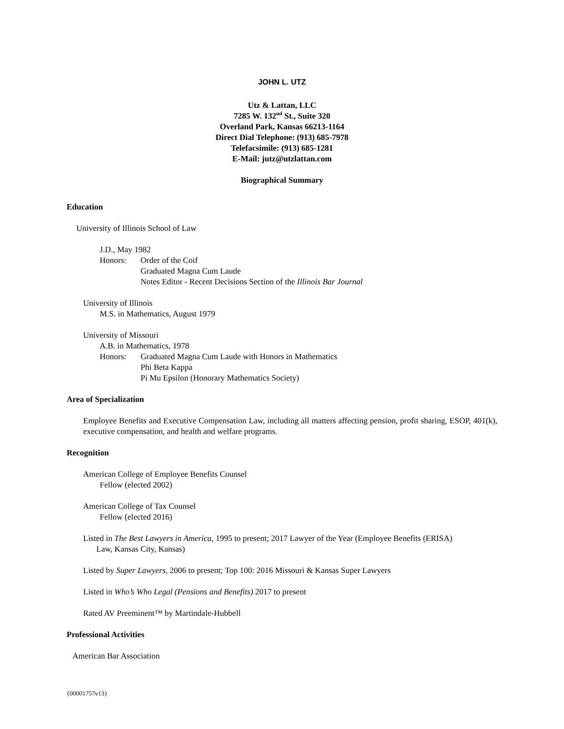JOHN L. UTZ
Utz & Lattan, LLC
7285 W. 132<sup>nd</sup> St., Suite 320
Overland Park, Kansas 66213-1164
Direct Dial Telephone: (913) 685-7978
Telefacsimile: (913) 685-1281
E-Mail: jutz@utzlattan.com
Biographical Summary
Education
University of Illinois School of Law
J.D., May 1982
Honors: Order of the Coif
Graduated Magna Cum Laude
Notes Editor - Recent Decisions Section of the Illinois Bar Journal
University of Illinois
M.S. in Mathematics, August 1979
University of Missouri
A.B. in Mathematics, 1978
Honors: Graduated Magna Cum Laude with Honors in Mathematics
Phi Beta Kappa
Pi Mu Epsilon (Honorary Mathematics Society)
Area of Specialization
Employee Benefits and Executive Compensation Law, including all matters affecting pension, profit sharing, ESOP, 401(k), executive compensation, and health and welfare programs.
Recognition
American College of Employee Benefits Counsel
Fellow (elected 2002)
American College of Tax Counsel
Fellow (elected 2016)
Listed in The Best Lawyers in America, 1995 to present; 2017 Lawyer of the Year (Employee Benefits (ERISA)
Law, Kansas City, Kansas)
Listed by Super Lawyers, 2006 to present; Top 100: 2016 Missouri & Kansas Super Lawyers
Listed in Who’s Who Legal (Pensions and Benefits) 2017 to present
Rated AV Preeminent™ by Martindale-Hubbell
Professional Activities
American Bar Association
{00001757v13}